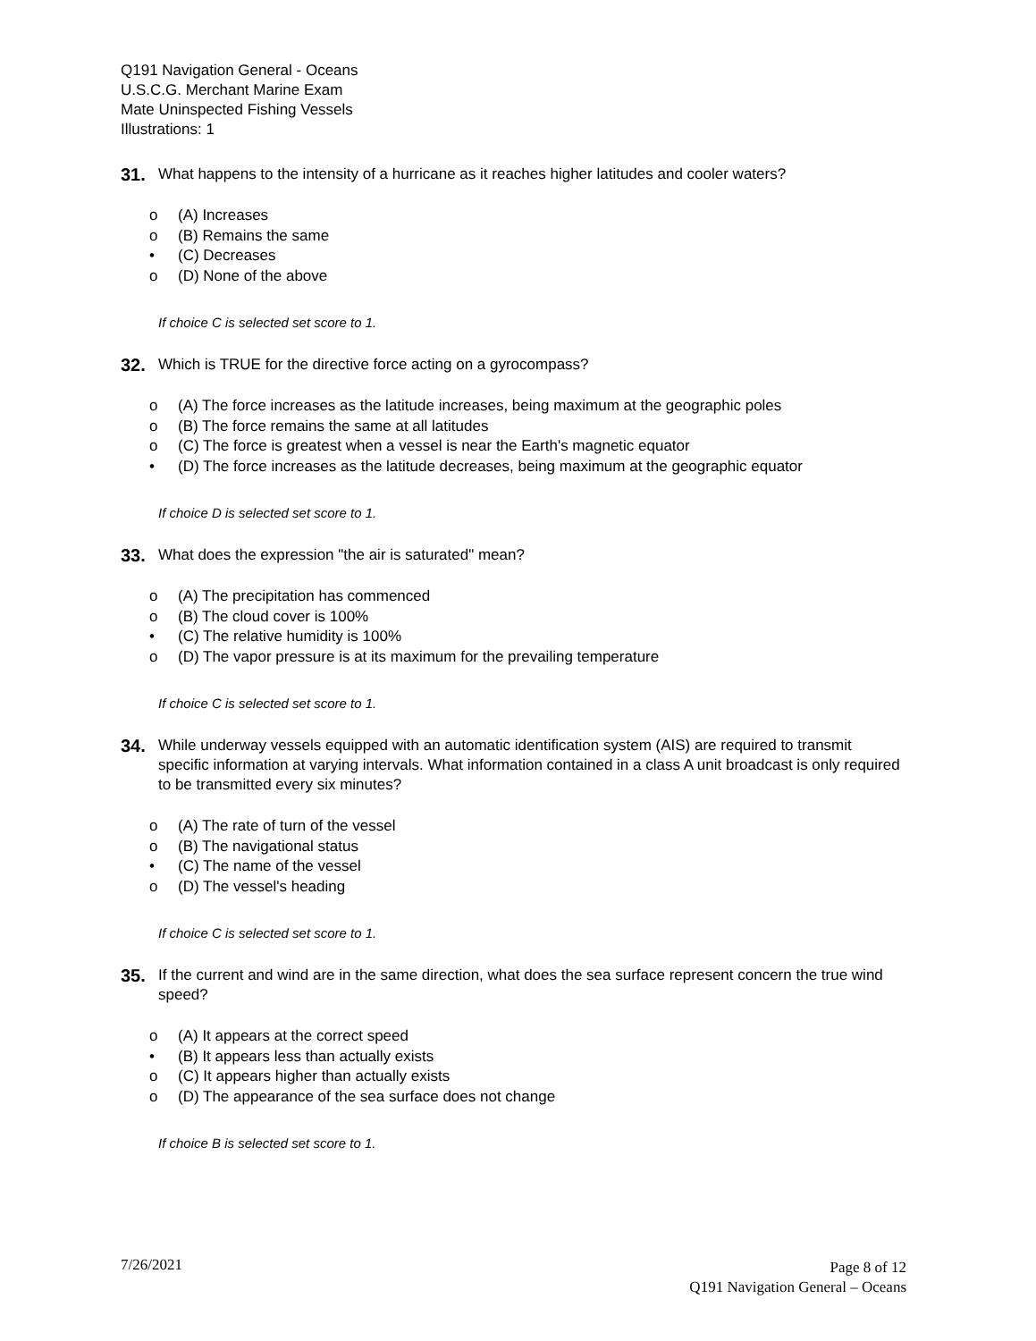Q191 Navigation General - Oceans
U.S.C.G. Merchant Marine Exam
Mate Uninspected Fishing Vessels
Illustrations: 1
31. What happens to the intensity of a hurricane as it reaches higher latitudes and cooler waters?
o (A) Increases
o (B) Remains the same
• (C) Decreases
o (D) None of the above
If choice C is selected set score to 1.
32. Which is TRUE for the directive force acting on a gyrocompass?
o (A) The force increases as the latitude increases, being maximum at the geographic poles
o (B) The force remains the same at all latitudes
o (C) The force is greatest when a vessel is near the Earth's magnetic equator
• (D) The force increases as the latitude decreases, being maximum at the geographic equator
If choice D is selected set score to 1.
33. What does the expression "the air is saturated" mean?
o (A) The precipitation has commenced
o (B) The cloud cover is 100%
• (C) The relative humidity is 100%
o (D) The vapor pressure is at its maximum for the prevailing temperature
If choice C is selected set score to 1.
34. While underway vessels equipped with an automatic identification system (AIS) are required to transmit specific information at varying intervals. What information contained in a class A unit broadcast is only required to be transmitted every six minutes?
o (A) The rate of turn of the vessel
o (B) The navigational status
• (C) The name of the vessel
o (D) The vessel's heading
If choice C is selected set score to 1.
35. If the current and wind are in the same direction, what does the sea surface represent concern the true wind speed?
o (A) It appears at the correct speed
• (B) It appears less than actually exists
o (C) It appears higher than actually exists
o (D) The appearance of the sea surface does not change
If choice B is selected set score to 1.
7/26/2021
Page 8 of 12
Q191 Navigation General – Oceans